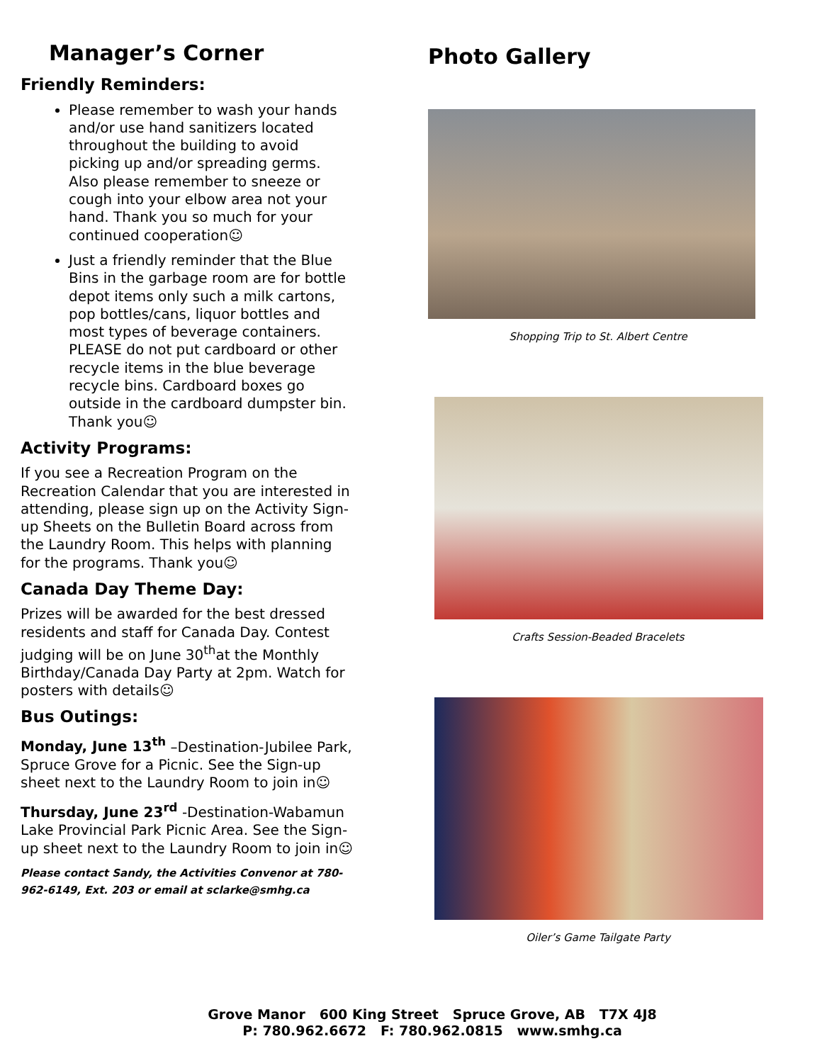Manager’s Corner
Friendly Reminders:
Please remember to wash your hands and/or use hand sanitizers located throughout the building to avoid picking up and/or spreading germs. Also please remember to sneeze or cough into your elbow area not your hand. Thank you so much for your continued cooperation☺
Just a friendly reminder that the Blue Bins in the garbage room are for bottle depot items only such a milk cartons, pop bottles/cans, liquor bottles and most types of beverage containers. PLEASE do not put cardboard or other recycle items in the blue beverage recycle bins. Cardboard boxes go outside in the cardboard dumpster bin. Thank you☺
Activity Programs:
If you see a Recreation Program on the Recreation Calendar that you are interested in attending, please sign up on the Activity Sign-up Sheets on the Bulletin Board across from the Laundry Room. This helps with planning for the programs. Thank you☺
Canada Day Theme Day:
Prizes will be awarded for the best dressed residents and staff for Canada Day. Contest judging will be on June 30<sup>th</sup>at the Monthly Birthday/Canada Day Party at 2pm. Watch for posters with details☺
Bus Outings:
Monday, June 13<sup>th</sup> –Destination-Jubilee Park, Spruce Grove for a Picnic. See the Sign-up sheet next to the Laundry Room to join in☺
Thursday, June 23<sup>rd</sup> -Destination-Wabamun Lake Provincial Park Picnic Area. See the Sign-up sheet next to the Laundry Room to join in☺
Please contact Sandy, the Activities Convenor at 780-962-6149, Ext. 203 or email at sclarke@smhg.ca
Photo Gallery
Shopping Trip to St. Albert Centre
Crafts Session-Beaded Bracelets
Oiler’s Game Tailgate Party
Grove Manor 600 King Street Spruce Grove, AB T7X 4J8
P: 780.962.6672 F: 780.962.0815 www.smhg.ca